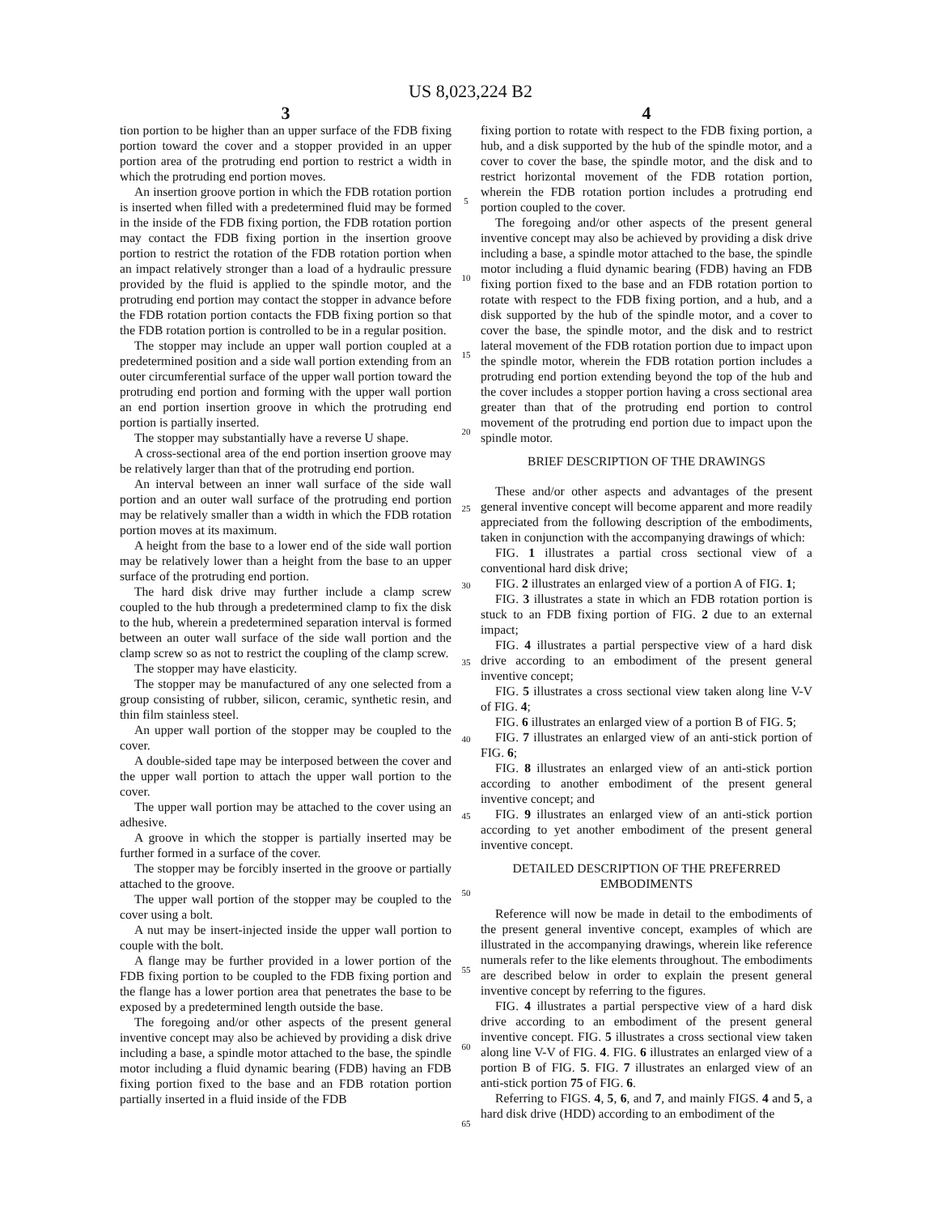US 8,023,224 B2
3
tion portion to be higher than an upper surface of the FDB fixing portion toward the cover and a stopper provided in an upper portion area of the protruding end portion to restrict a width in which the protruding end portion moves.
An insertion groove portion in which the FDB rotation portion is inserted when filled with a predetermined fluid may be formed in the inside of the FDB fixing portion, the FDB rotation portion may contact the FDB fixing portion in the insertion groove portion to restrict the rotation of the FDB rotation portion when an impact relatively stronger than a load of a hydraulic pressure provided by the fluid is applied to the spindle motor, and the protruding end portion may contact the stopper in advance before the FDB rotation portion contacts the FDB fixing portion so that the FDB rotation portion is controlled to be in a regular position.
The stopper may include an upper wall portion coupled at a predetermined position and a side wall portion extending from an outer circumferential surface of the upper wall portion toward the protruding end portion and forming with the upper wall portion an end portion insertion groove in which the protruding end portion is partially inserted.
The stopper may substantially have a reverse U shape.
A cross-sectional area of the end portion insertion groove may be relatively larger than that of the protruding end portion.
An interval between an inner wall surface of the side wall portion and an outer wall surface of the protruding end portion may be relatively smaller than a width in which the FDB rotation portion moves at its maximum.
A height from the base to a lower end of the side wall portion may be relatively lower than a height from the base to an upper surface of the protruding end portion.
The hard disk drive may further include a clamp screw coupled to the hub through a predetermined clamp to fix the disk to the hub, wherein a predetermined separation interval is formed between an outer wall surface of the side wall portion and the clamp screw so as not to restrict the coupling of the clamp screw.
The stopper may have elasticity.
The stopper may be manufactured of any one selected from a group consisting of rubber, silicon, ceramic, synthetic resin, and thin film stainless steel.
An upper wall portion of the stopper may be coupled to the cover.
A double-sided tape may be interposed between the cover and the upper wall portion to attach the upper wall portion to the cover.
The upper wall portion may be attached to the cover using an adhesive.
A groove in which the stopper is partially inserted may be further formed in a surface of the cover.
The stopper may be forcibly inserted in the groove or partially attached to the groove.
The upper wall portion of the stopper may be coupled to the cover using a bolt.
A nut may be insert-injected inside the upper wall portion to couple with the bolt.
A flange may be further provided in a lower portion of the FDB fixing portion to be coupled to the FDB fixing portion and the flange has a lower portion area that penetrates the base to be exposed by a predetermined length outside the base.
The foregoing and/or other aspects of the present general inventive concept may also be achieved by providing a disk drive including a base, a spindle motor attached to the base, the spindle motor including a fluid dynamic bearing (FDB) having an FDB fixing portion fixed to the base and an FDB rotation portion partially inserted in a fluid inside of the FDB
5
10
15
20
25
30
35
40
45
50
55
60
65
4
fixing portion to rotate with respect to the FDB fixing portion, a hub, and a disk supported by the hub of the spindle motor, and a cover to cover the base, the spindle motor, and the disk and to restrict horizontal movement of the FDB rotation portion, wherein the FDB rotation portion includes a protruding end portion coupled to the cover.
The foregoing and/or other aspects of the present general inventive concept may also be achieved by providing a disk drive including a base, a spindle motor attached to the base, the spindle motor including a fluid dynamic bearing (FDB) having an FDB fixing portion fixed to the base and an FDB rotation portion to rotate with respect to the FDB fixing portion, and a hub, and a disk supported by the hub of the spindle motor, and a cover to cover the base, the spindle motor, and the disk and to restrict lateral movement of the FDB rotation portion due to impact upon the spindle motor, wherein the FDB rotation portion includes a protruding end portion extending beyond the top of the hub and the cover includes a stopper portion having a cross sectional area greater than that of the protruding end portion to control movement of the protruding end portion due to impact upon the spindle motor.
BRIEF DESCRIPTION OF THE DRAWINGS
These and/or other aspects and advantages of the present general inventive concept will become apparent and more readily appreciated from the following description of the embodiments, taken in conjunction with the accompanying drawings of which:
FIG. 1 illustrates a partial cross sectional view of a conventional hard disk drive;
FIG. 2 illustrates an enlarged view of a portion A of FIG. 1;
FIG. 3 illustrates a state in which an FDB rotation portion is stuck to an FDB fixing portion of FIG. 2 due to an external impact;
FIG. 4 illustrates a partial perspective view of a hard disk drive according to an embodiment of the present general inventive concept;
FIG. 5 illustrates a cross sectional view taken along line V-V of FIG. 4;
FIG. 6 illustrates an enlarged view of a portion B of FIG. 5;
FIG. 7 illustrates an enlarged view of an anti-stick portion of FIG. 6;
FIG. 8 illustrates an enlarged view of an anti-stick portion according to another embodiment of the present general inventive concept; and
FIG. 9 illustrates an enlarged view of an anti-stick portion according to yet another embodiment of the present general inventive concept.
DETAILED DESCRIPTION OF THE PREFERRED
EMBODIMENTS
Reference will now be made in detail to the embodiments of the present general inventive concept, examples of which are illustrated in the accompanying drawings, wherein like reference numerals refer to the like elements throughout. The embodiments are described below in order to explain the present general inventive concept by referring to the figures.
FIG. 4 illustrates a partial perspective view of a hard disk drive according to an embodiment of the present general inventive concept. FIG. 5 illustrates a cross sectional view taken along line V-V of FIG. 4. FIG. 6 illustrates an enlarged view of a portion B of FIG. 5. FIG. 7 illustrates an enlarged view of an anti-stick portion 75 of FIG. 6.
Referring to FIGS. 4, 5, 6, and 7, and mainly FIGS. 4 and 5, a hard disk drive (HDD) according to an embodiment of the